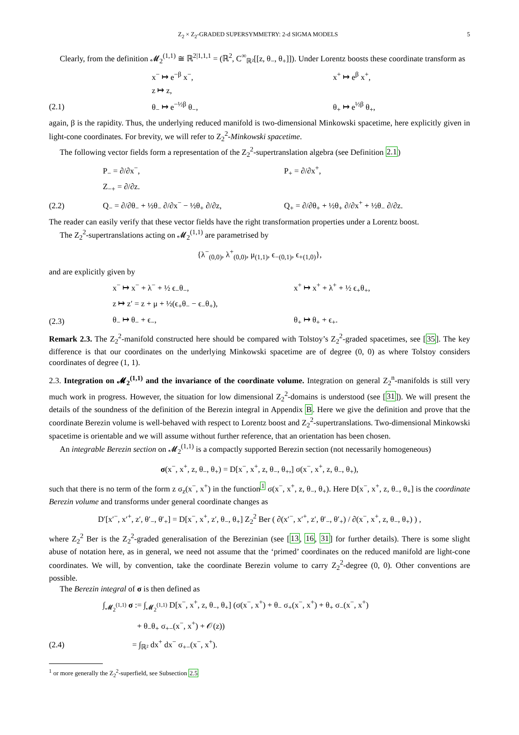Z<sub>2</sub> × Z<sub>2</sub>-GRADED SUPERSYMMETRY: 2-d SIGMA MODELS 5
Clearly, from the definition 𝓜<sub>2</sub><sup>(1,1)</sup> ≅ ℝ<sup>2|1,1,1</sup> = (ℝ<sup>2</sup>, C<sup>∞</sup><sub>ℝ²</sub>[[z, θ<sub>−</sub>, θ<sub>+</sub>]]). Under Lorentz boosts these coordinate transform as
x<sup>−</sup> ↦ e<sup>−β</sup> x<sup>−</sup>, x<sup>+</sup> ↦ e<sup>β</sup> x<sup>+</sup>,
z ↦ z,
(2.1) θ<sub>−</sub> ↦ e<sup>−½β</sup> θ<sub>−</sub>, θ<sub>+</sub> ↦ e<sup>½β</sup> θ<sub>+</sub>,
again, β is the rapidity. Thus, the underlying reduced manifold is two-dimensional Minkowski spacetime, here explicitly given in light-cone coordinates. For brevity, we will refer to Z<sub>2</sub><sup>2</sup>-Minkowski spacetime.
The following vector fields form a representation of the Z<sub>2</sub><sup>2</sup>-supertranslation algebra (see Definition 2.1)
P<sub>−</sub> = ∂/∂x<sup>−</sup>, P<sub>+</sub> = ∂/∂x<sup>+</sup>,
Z<sub>−+</sub> = ∂/∂z.
(2.2) Q<sub>−</sub> = ∂/∂θ<sub>−</sub> + ½θ<sub>−</sub> ∂/∂x<sup>−</sup> − ½θ<sub>+</sub> ∂/∂z, Q<sub>+</sub> = ∂/∂θ<sub>+</sub> + ½θ<sub>+</sub> ∂/∂x<sup>+</sup> + ½θ<sub>−</sub> ∂/∂z.
The reader can easily verify that these vector fields have the right transformation properties under a Lorentz boost.
The Z<sub>2</sub><sup>2</sup>-supertranslations acting on 𝓜<sub>2</sub><sup>(1,1)</sup> are parametrised by
{λ<sup>−</sup><sub>(0,0)</sub>, λ<sup>+</sup><sub>(0,0)</sub>, μ<sub>(1,1)</sub>, ϵ<sub>−</sub><sub>(0,1)</sub>, ϵ<sub>+</sub><sub>(1,0)</sub>},
and are explicitly given by
x<sup>−</sup> ↦ x<sup>−</sup> + λ<sup>−</sup> + ½ ϵ<sub>−</sub>θ<sub>−</sub>, x<sup>+</sup> ↦ x<sup>+</sup> + λ<sup>+</sup> + ½ ϵ<sub>+</sub>θ<sub>+</sub>,
z ↦ z′ = z + μ + ½(ϵ<sub>+</sub>θ<sub>−</sub> − ϵ<sub>−</sub>θ<sub>+</sub>),
(2.3) θ<sub>−</sub> ↦ θ<sub>−</sub> + ϵ<sub>−</sub>, θ<sub>+</sub> ↦ θ<sub>+</sub> + ϵ<sub>+</sub>.
Remark 2.3. The Z<sub>2</sub><sup>2</sup>-manifold constructed here should be compared with Tolstoy’s Z<sub>2</sub><sup>2</sup>-graded spacetimes, see [35]. The key difference is that our coordinates on the underlying Minkowski spacetime are of degree (0, 0) as where Tolstoy considers coordinates of degree (1, 1).
2.3. Integration on 𝓜<sub>2</sub><sup>(1,1)</sup> and the invariance of the coordinate volume. Integration on general Z<sub>2</sub><sup>n</sup>-manifolds is still very much work in progress. However, the situation for low dimensional Z<sub>2</sub><sup>2</sup>-domains is understood (see [31]). We will present the details of the soundness of the definition of the Berezin integral in Appendix B. Here we give the definition and prove that the coordinate Berezin volume is well-behaved with respect to Lorentz boost and Z<sub>2</sub><sup>2</sup>-supertranslations. Two-dimensional Minkowski spacetime is orientable and we will assume without further reference, that an orientation has been chosen.
An integrable Berezin section on 𝓜<sub>2</sub><sup>(1,1)</sup> is a compactly supported Berezin section (not necessarily homogeneous)
σ(x<sup>−</sup>, x<sup>+</sup>, z, θ<sub>−</sub>, θ<sub>+</sub>) = D[x<sup>−</sup>, x<sup>+</sup>, z, θ<sub>−</sub>, θ<sub>+</sub>,] σ(x<sup>−</sup>, x<sup>+</sup>, z, θ<sub>−</sub>, θ<sub>+</sub>),
such that there is no term of the form z σ<sub>z</sub>(x<sup>−</sup>, x<sup>+</sup>) in the function<sup>1</sup> σ(x<sup>−</sup>, x<sup>+</sup>, z, θ<sub>−</sub>, θ<sub>+</sub>). Here D[x<sup>−</sup>, x<sup>+</sup>, z, θ<sub>−</sub>, θ<sub>+</sub>] is the coordinate Berezin volume and transforms under general coordinate changes as
D′[x′<sup>−</sup>, x′<sup>+</sup>, z′, θ′<sub>−</sub>, θ′<sub>+</sub>] = D[x<sup>−</sup>, x<sup>+</sup>, z′, θ<sub>−</sub>, θ<sub>+</sub>] Z<sub>2</sub><sup>2</sup> Ber ( ∂(x′<sup>−</sup>, x′<sup>+</sup>, z′, θ′<sub>−</sub>, θ′<sub>+</sub>) / ∂(x<sup>−</sup>, x<sup>+</sup>, z, θ<sub>−</sub>, θ<sub>+</sub>) ) ,
where Z<sub>2</sub><sup>2</sup> Ber is the Z<sub>2</sub><sup>2</sup>-graded generalisation of the Berezinian (see [13, 16, 31] for further details). There is some slight abuse of notation here, as in general, we need not assume that the ‘primed’ coordinates on the reduced manifold are light-cone coordinates. We will, by convention, take the coordinate Berezin volume to carry Z<sub>2</sub><sup>2</sup>-degree (0, 0). Other conventions are possible.
The Berezin integral of σ is then defined as
∫<sub>𝓜<sub>2</sub><sup>(1,1)</sup></sub> σ := ∫<sub>𝓜<sub>2</sub><sup>(1,1)</sup></sub> D[x<sup>−</sup>, x<sup>+</sup>, z, θ<sub>−</sub>, θ<sub>+</sub>] (σ(x<sup>−</sup>, x<sup>+</sup>) + θ<sub>−</sub> σ<sub>+</sub>(x<sup>−</sup>, x<sup>+</sup>) + θ<sub>+</sub> σ<sub>−</sub>(x<sup>−</sup>, x<sup>+</sup>)
+ θ<sub>−</sub>θ<sub>+</sub> σ<sub>+−</sub>(x<sup>−</sup>, x<sup>+</sup>) + 𝒪(z))
(2.4) = ∫<sub>ℝ²</sub> dx<sup>+</sup> dx<sup>−</sup> σ<sub>+−</sub>(x<sup>−</sup>, x<sup>+</sup>).
<sup>1</sup> or more generally the Z<sub>2</sub><sup>2</sup>-superfield, see Subsection 2.5